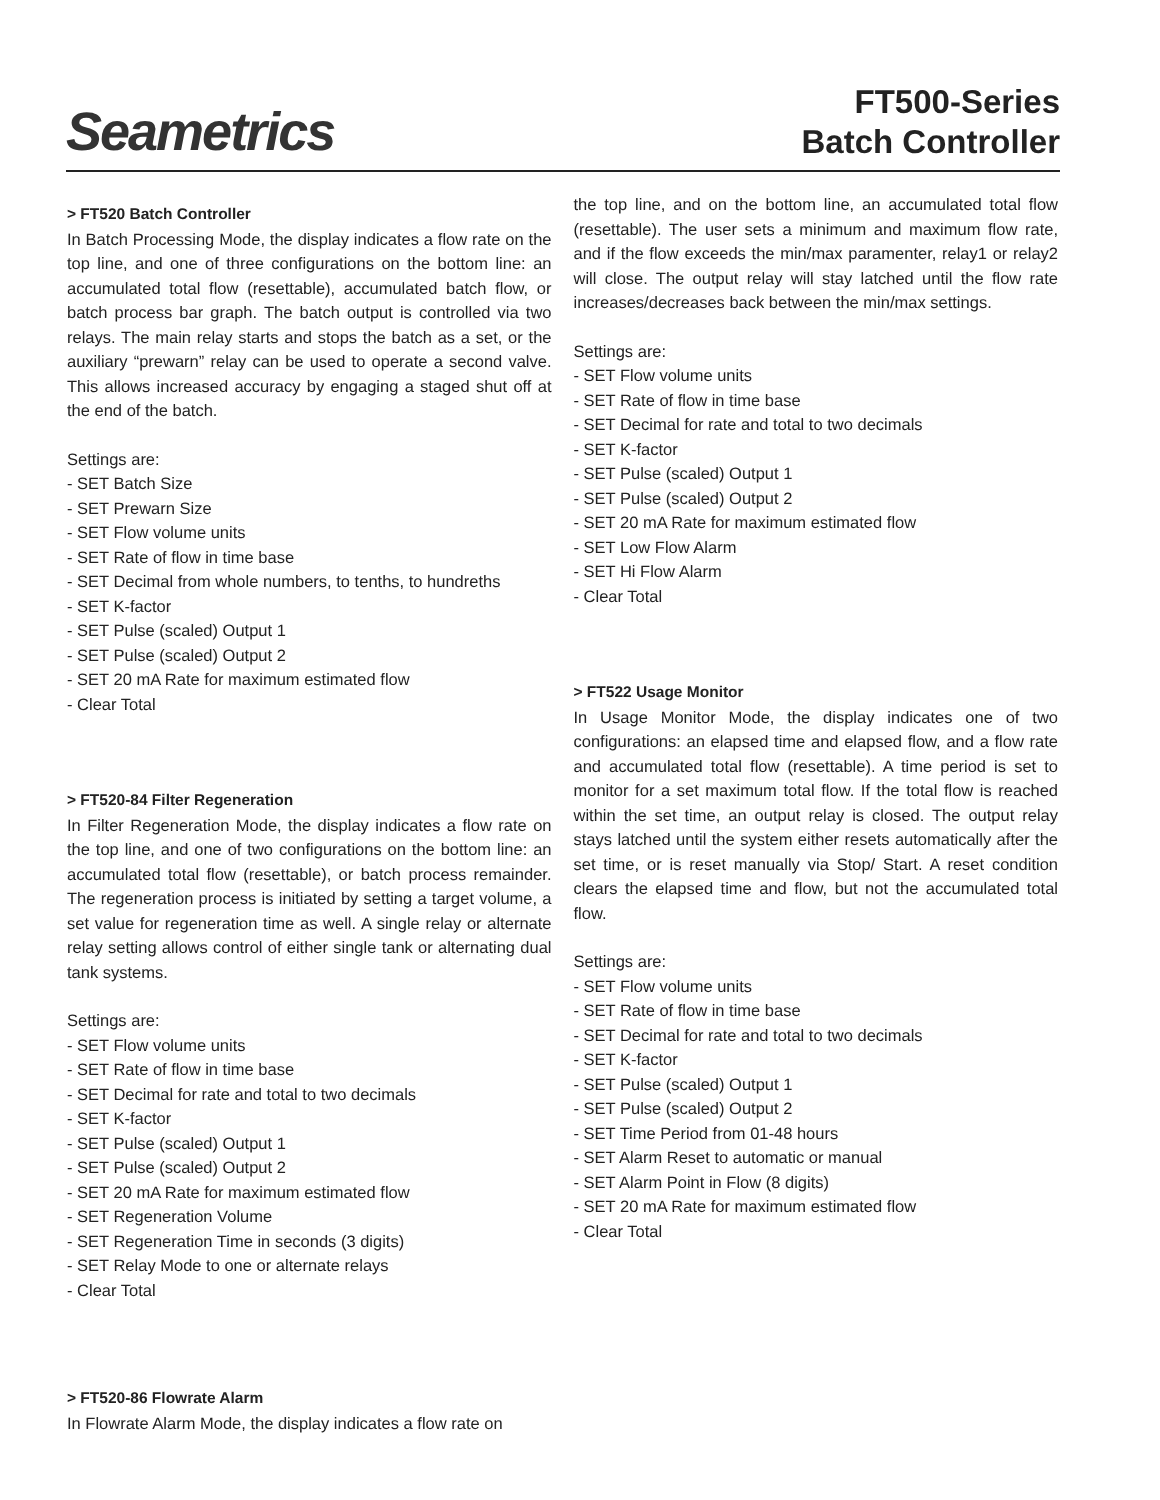Seametrics
FT500-Series
Batch Controller
> FT520 Batch Controller
In Batch Processing Mode, the display indicates a flow rate on the top line, and one of three configurations on the bottom line: an accumulated total flow (resettable), accumulated batch flow, or batch process bar graph. The batch output is controlled via two relays. The main relay starts and stops the batch as a set, or the auxiliary “prewarn” relay can be used to operate a second valve. This allows increased accuracy by engaging a staged shut off at the end of the batch.
Settings are:
- SET Batch Size
- SET Prewarn Size
- SET Flow volume units
- SET Rate of flow in time base
- SET Decimal from whole numbers, to tenths, to hundreths
- SET K-factor
- SET Pulse (scaled) Output 1
- SET Pulse (scaled) Output 2
- SET 20 mA Rate for maximum estimated flow
- Clear Total
> FT520-84 Filter Regeneration
In Filter Regeneration Mode, the display indicates a flow rate on the top line, and one of two configurations on the bottom line: an accumulated total flow (resettable), or batch process remainder. The regeneration process is initiated by setting a target volume, a set value for regeneration time as well. A single relay or alternate relay setting allows control of either single tank or alternating dual tank systems.
Settings are:
- SET Flow volume units
- SET Rate of flow in time base
- SET Decimal for rate and total to two decimals
- SET K-factor
- SET Pulse (scaled) Output 1
- SET Pulse (scaled) Output 2
- SET 20 mA Rate for maximum estimated flow
- SET Regeneration Volume
- SET Regeneration Time in seconds (3 digits)
- SET Relay Mode to one or alternate relays
- Clear Total
> FT520-86 Flowrate Alarm
In Flowrate Alarm Mode, the display indicates a flow rate on
the top line, and on the bottom line, an accumulated total flow (resettable). The user sets a minimum and maximum flow rate, and if the flow exceeds the min/max paramenter, relay1 or relay2 will close. The output relay will stay latched until the flow rate increases/decreases back between the min/max settings.
Settings are:
- SET Flow volume units
- SET Rate of flow in time base
- SET Decimal for rate and total to two decimals
- SET K-factor
- SET Pulse (scaled) Output 1
- SET Pulse (scaled) Output 2
- SET 20 mA Rate for maximum estimated flow
- SET Low Flow Alarm
- SET Hi Flow Alarm
- Clear Total
> FT522 Usage Monitor
In Usage Monitor Mode, the display indicates one of two configurations: an elapsed time and elapsed flow, and a flow rate and accumulated total flow (resettable). A time period is set to monitor for a set maximum total flow. If the total flow is reached within the set time, an output relay is closed. The output relay stays latched until the system either resets automatically after the set time, or is reset manually via Stop/ Start. A reset condition clears the elapsed time and flow, but not the accumulated total flow.
Settings are:
- SET Flow volume units
- SET Rate of flow in time base
- SET Decimal for rate and total to two decimals
- SET K-factor
- SET Pulse (scaled) Output 1
- SET Pulse (scaled) Output 2
- SET Time Period from 01-48 hours
- SET Alarm Reset to automatic or manual
- SET Alarm Point in Flow (8 digits)
- SET 20 mA Rate for maximum estimated flow
- Clear Total